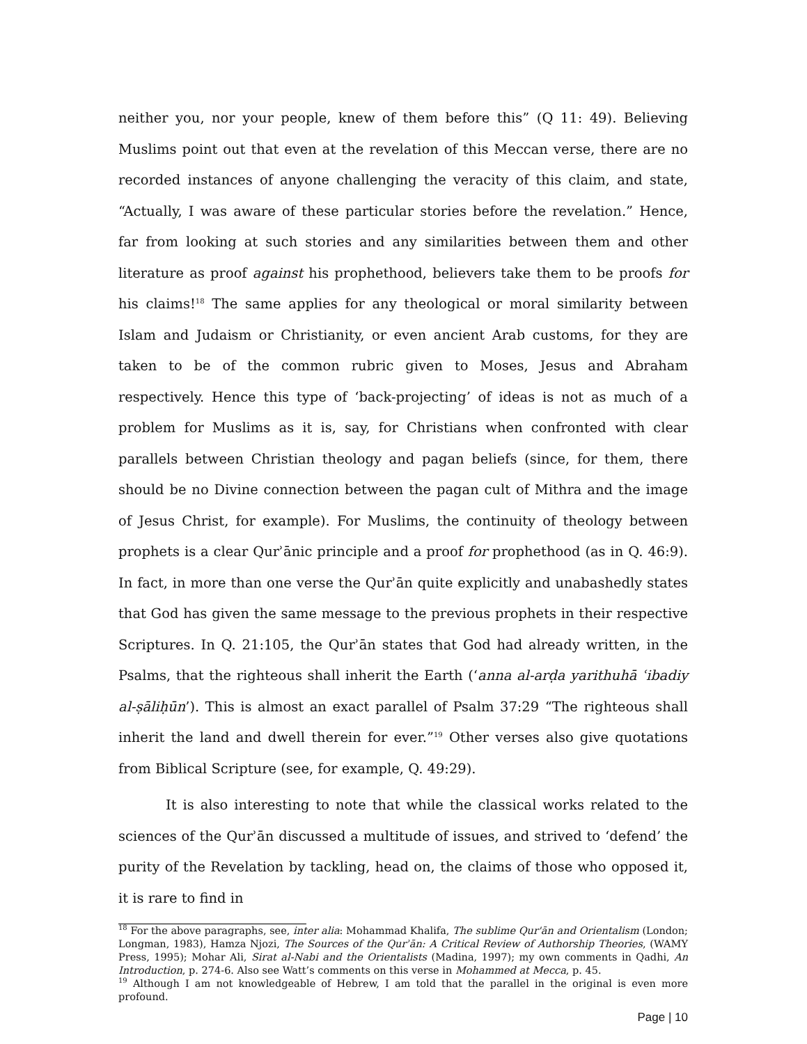neither you, nor your people, knew of them before this” (Q 11: 49). Believing Muslims point out that even at the revelation of this Meccan verse, there are no recorded instances of anyone challenging the veracity of this claim, and state, “Actually, I was aware of these particular stories before the revelation.” Hence, far from looking at such stories and any similarities between them and other literature as proof against his prophethood, believers take them to be proofs for his claims!<sup>18</sup> The same applies for any theological or moral similarity between Islam and Judaism or Christianity, or even ancient Arab customs, for they are taken to be of the common rubric given to Moses, Jesus and Abraham respectively. Hence this type of ‘back-projecting’ of ideas is not as much of a problem for Muslims as it is, say, for Christians when confronted with clear parallels between Christian theology and pagan beliefs (since, for them, there should be no Divine connection between the pagan cult of Mithra and the image of Jesus Christ, for example). For Muslims, the continuity of theology between prophets is a clear Qurʾānic principle and a proof for prophethood (as in Q. 46:9). In fact, in more than one verse the Qurʾān quite explicitly and unabashedly states that God has given the same message to the previous prophets in their respective Scriptures. In Q. 21:105, the Qurʾān states that God had already written, in the Psalms, that the righteous shall inherit the Earth (‘anna al-arḍa yarithuhā ʿibadiy al-ṣāliḥūn’). This is almost an exact parallel of Psalm 37:29 “The righteous shall inherit the land and dwell therein for ever.”<sup>19</sup> Other verses also give quotations from Biblical Scripture (see, for example, Q. 49:29).
It is also interesting to note that while the classical works related to the sciences of the Qurʾān discussed a multitude of issues, and strived to ‘defend’ the purity of the Revelation by tackling, head on, the claims of those who opposed it, it is rare to find in
<sup>18</sup> For the above paragraphs, see, inter alia: Mohammad Khalifa, The sublime Qur'ān and Orientalism (London; Longman, 1983), Hamza Njozi, The Sources of the Qurʾān: A Critical Review of Authorship Theories, (WAMY Press, 1995); Mohar Ali, Sirat al-Nabi and the Orientalists (Madina, 1997); my own comments in Qadhi, An Introduction, p. 274-6. Also see Watt’s comments on this verse in Mohammed at Mecca, p. 45.
<sup>19</sup> Although I am not knowledgeable of Hebrew, I am told that the parallel in the original is even more profound.
Page | 10